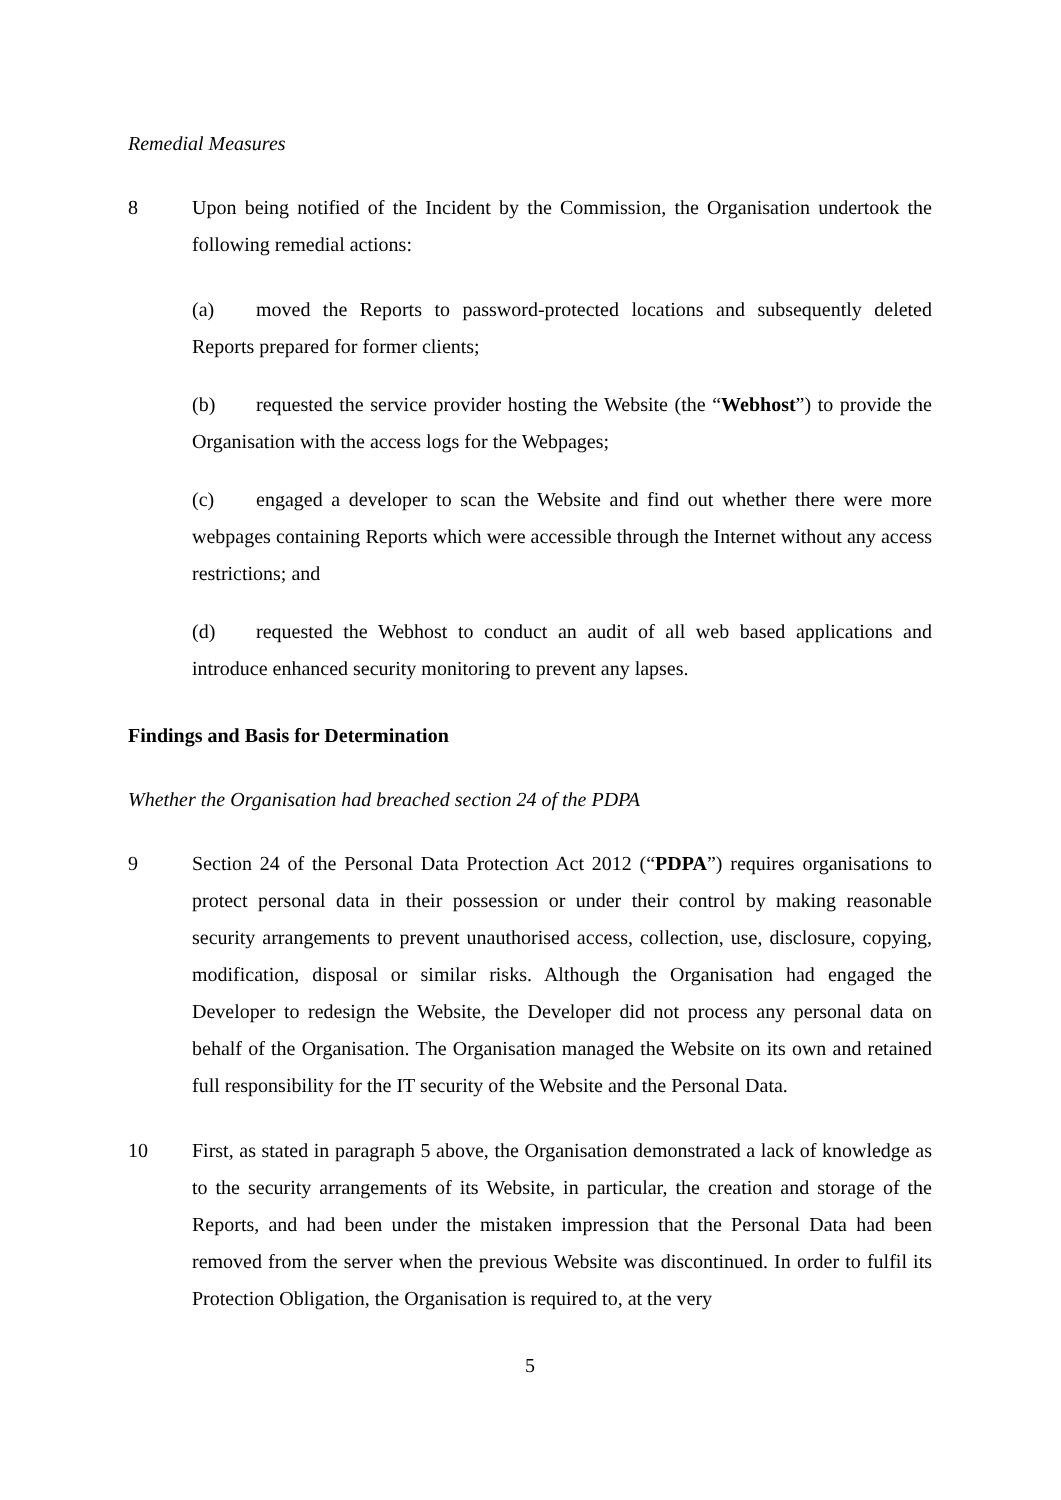Remedial Measures
8 Upon being notified of the Incident by the Commission, the Organisation undertook the following remedial actions:
(a) moved the Reports to password-protected locations and subsequently deleted Reports prepared for former clients;
(b) requested the service provider hosting the Website (the “Webhost”) to provide the Organisation with the access logs for the Webpages;
(c) engaged a developer to scan the Website and find out whether there were more webpages containing Reports which were accessible through the Internet without any access restrictions; and
(d) requested the Webhost to conduct an audit of all web based applications and introduce enhanced security monitoring to prevent any lapses.
Findings and Basis for Determination
Whether the Organisation had breached section 24 of the PDPA
9 Section 24 of the Personal Data Protection Act 2012 (“PDPA”) requires organisations to protect personal data in their possession or under their control by making reasonable security arrangements to prevent unauthorised access, collection, use, disclosure, copying, modification, disposal or similar risks. Although the Organisation had engaged the Developer to redesign the Website, the Developer did not process any personal data on behalf of the Organisation. The Organisation managed the Website on its own and retained full responsibility for the IT security of the Website and the Personal Data.
10 First, as stated in paragraph 5 above, the Organisation demonstrated a lack of knowledge as to the security arrangements of its Website, in particular, the creation and storage of the Reports, and had been under the mistaken impression that the Personal Data had been removed from the server when the previous Website was discontinued. In order to fulfil its Protection Obligation, the Organisation is required to, at the very
5